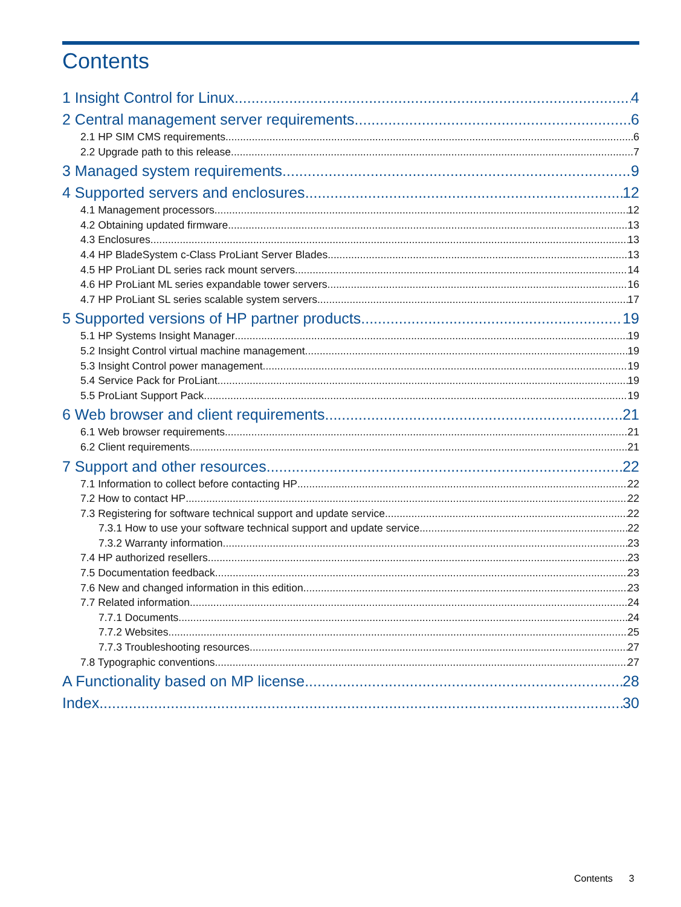Contents
1 Insight Control for Linux 4
2 Central management server requirements 6
2.1 HP SIM CMS requirements 6
2.2 Upgrade path to this release 7
3 Managed system requirements 9
4 Supported servers and enclosures 12
4.1 Management processors 12
4.2 Obtaining updated firmware 13
4.3 Enclosures 13
4.4 HP BladeSystem c-Class ProLiant Server Blades 13
4.5 HP ProLiant DL series rack mount servers 14
4.6 HP ProLiant ML series expandable tower servers 16
4.7 HP ProLiant SL series scalable system servers 17
5 Supported versions of HP partner products 19
5.1 HP Systems Insight Manager 19
5.2 Insight Control virtual machine management 19
5.3 Insight Control power management 19
5.4 Service Pack for ProLiant 19
5.5 ProLiant Support Pack 19
6 Web browser and client requirements 21
6.1 Web browser requirements 21
6.2 Client requirements 21
7 Support and other resources 22
7.1 Information to collect before contacting HP 22
7.2 How to contact HP 22
7.3 Registering for software technical support and update service 22
7.3.1 How to use your software technical support and update service 22
7.3.2 Warranty information 23
7.4 HP authorized resellers 23
7.5 Documentation feedback 23
7.6 New and changed information in this edition 23
7.7 Related information 24
7.7.1 Documents 24
7.7.2 Websites 25
7.7.3 Troubleshooting resources 27
7.8 Typographic conventions 27
A Functionality based on MP license 28
Index 30
Contents 3